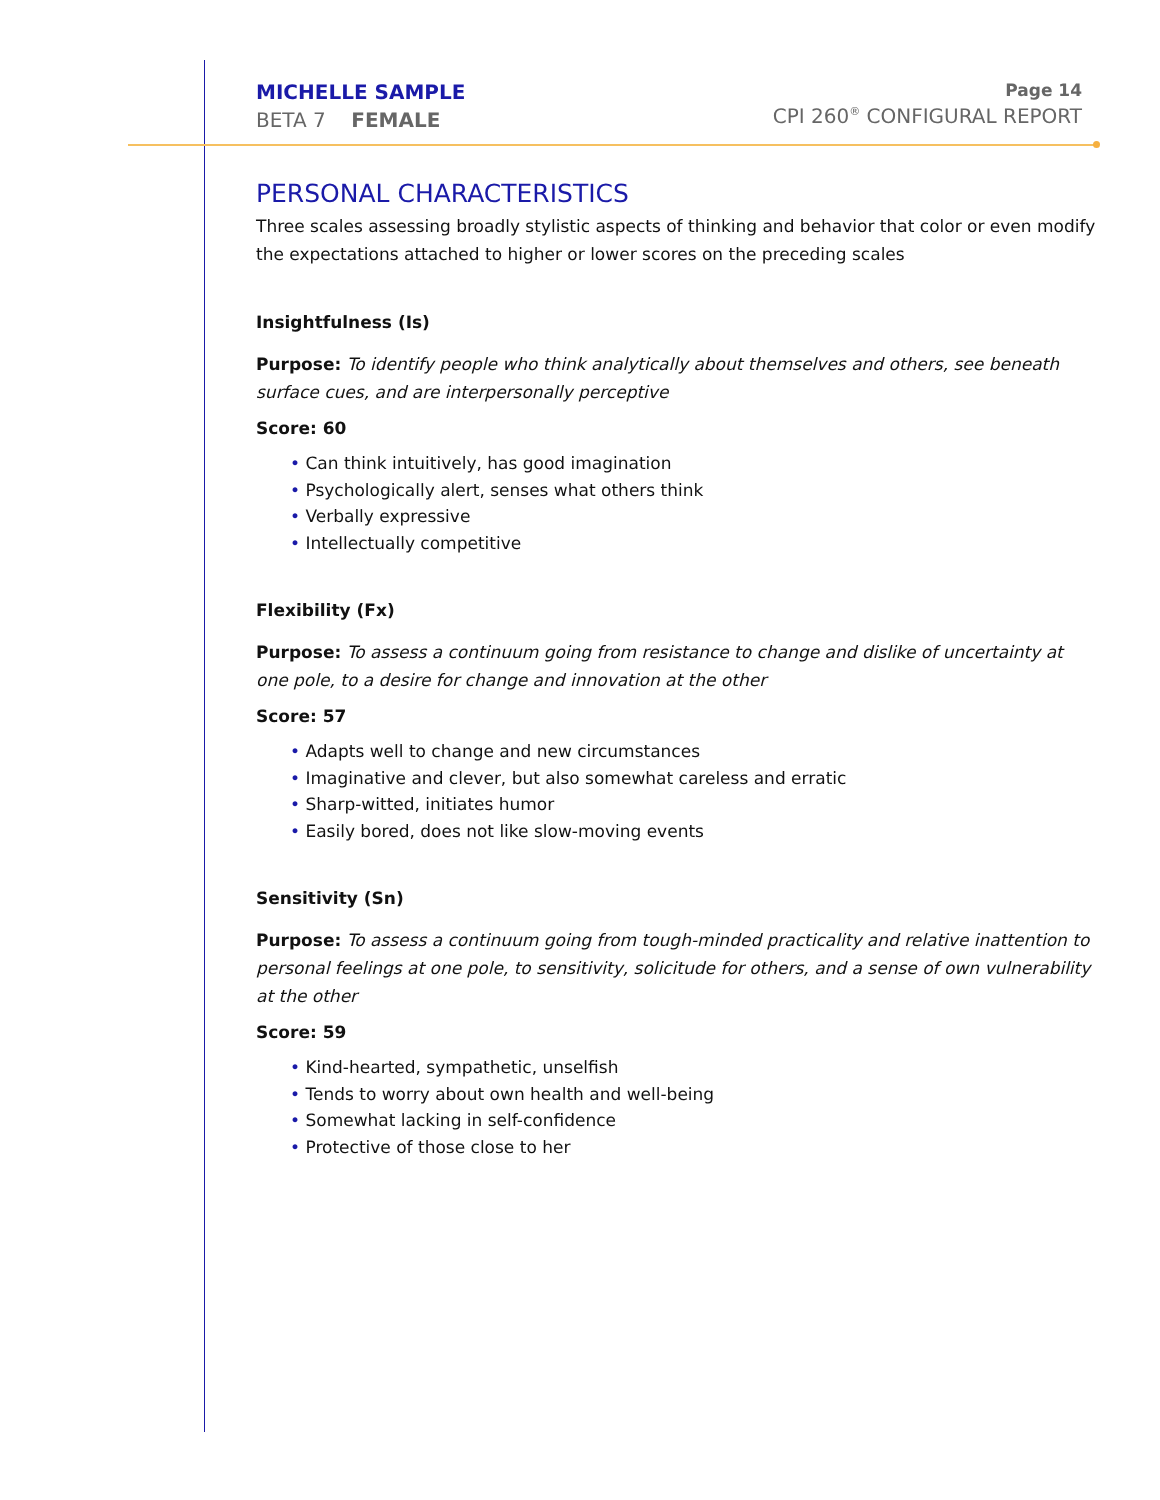MICHELLE SAMPLE
BETA 7 FEMALE
Page 14
CPI 260<sup>®</sup> CONFIGURAL REPORT
PERSONAL CHARACTERISTICS
Three scales assessing broadly stylistic aspects of thinking and behavior that color or even modify the expectations attached to higher or lower scores on the preceding scales
Insightfulness (Is)
Purpose: To identify people who think analytically about themselves and others, see beneath surface cues, and are interpersonally perceptive
Score: 60
• Can think intuitively, has good imagination
• Psychologically alert, senses what others think
• Verbally expressive
• Intellectually competitive
Flexibility (Fx)
Purpose: To assess a continuum going from resistance to change and dislike of uncertainty at one pole, to a desire for change and innovation at the other
Score: 57
• Adapts well to change and new circumstances
• Imaginative and clever, but also somewhat careless and erratic
• Sharp-witted, initiates humor
• Easily bored, does not like slow-moving events
Sensitivity (Sn)
Purpose: To assess a continuum going from tough-minded practicality and relative inattention to personal feelings at one pole, to sensitivity, solicitude for others, and a sense of own vulnerability at the other
Score: 59
• Kind-hearted, sympathetic, unselfish
• Tends to worry about own health and well-being
• Somewhat lacking in self-confidence
• Protective of those close to her